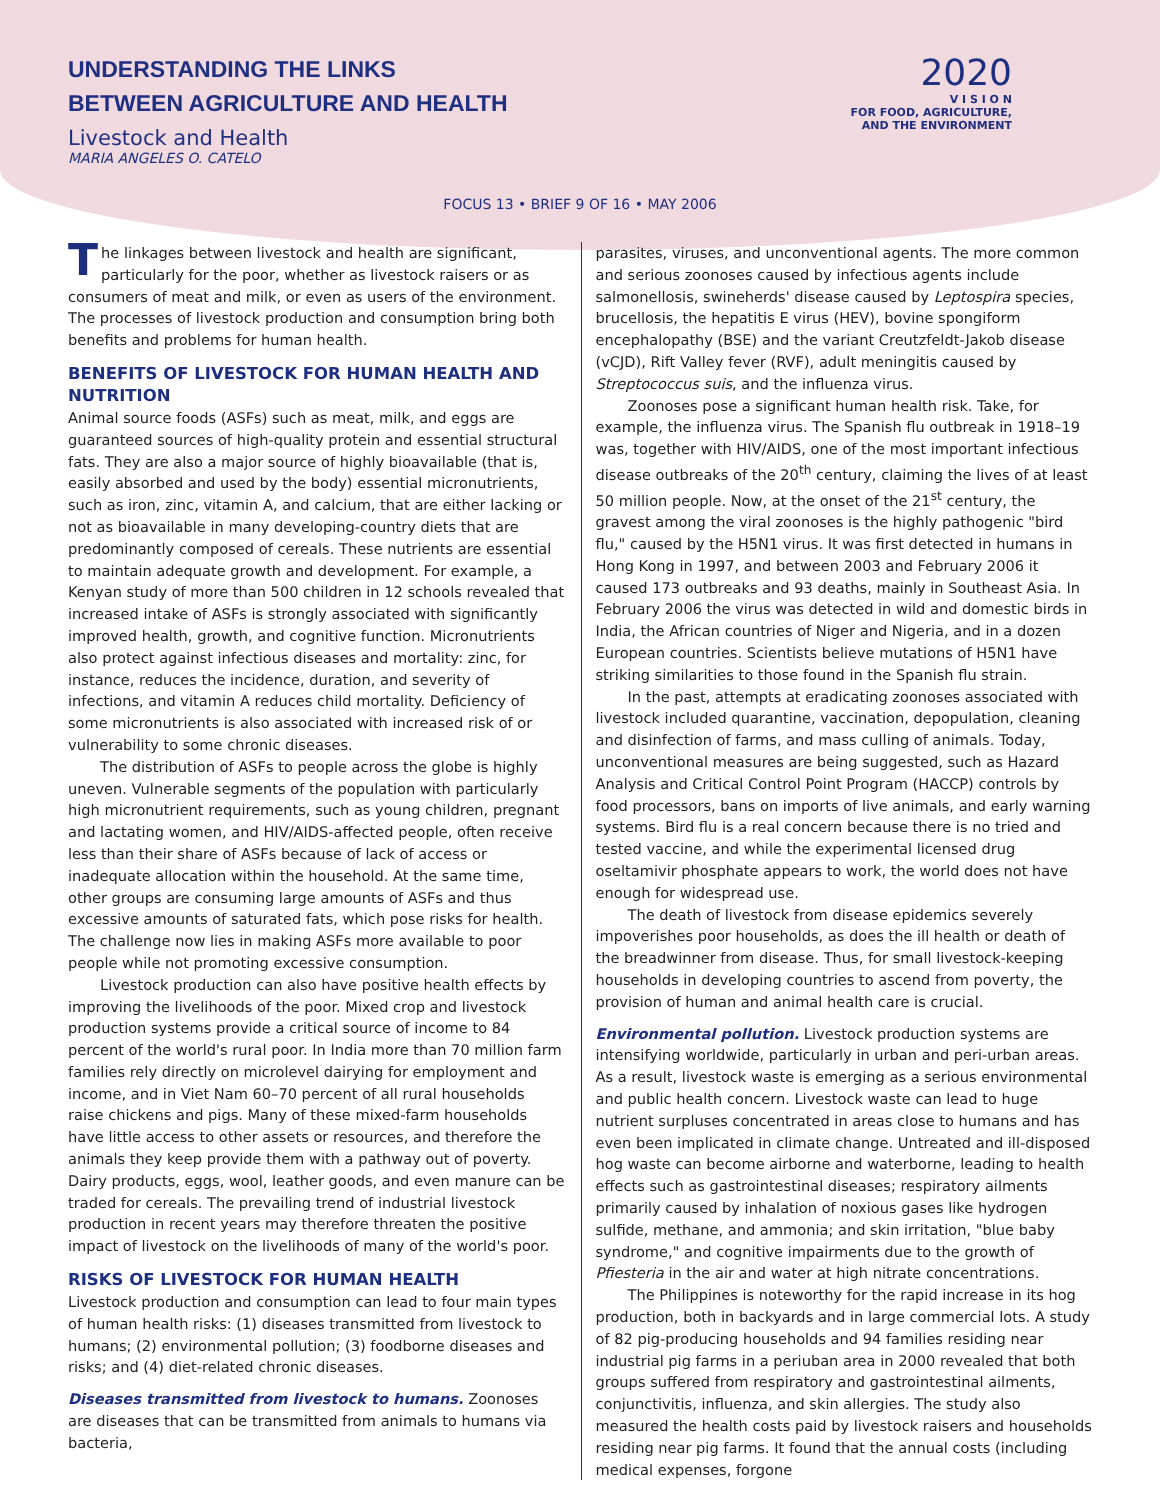UNDERSTANDING THE LINKS
BETWEEN AGRICULTURE AND HEALTH
Livestock and Health
MARIA ANGELES O. CATELO
2020
V I S I O N
FOR FOOD, AGRICULTURE,
AND THE ENVIRONMENT
FOCUS 13 • BRIEF 9 OF 16 • MAY 2006
The linkages between livestock and health are significant, particularly for the poor, whether as livestock raisers or as consumers of meat and milk, or even as users of the environment. The processes of livestock production and consumption bring both benefits and problems for human health.
BENEFITS OF LIVESTOCK FOR HUMAN HEALTH AND NUTRITION
Animal source foods (ASFs) such as meat, milk, and eggs are guaranteed sources of high-quality protein and essential structural fats. They are also a major source of highly bioavailable (that is, easily absorbed and used by the body) essential micronutrients, such as iron, zinc, vitamin A, and calcium, that are either lacking or not as bioavailable in many developing-country diets that are predominantly composed of cereals. These nutrients are essential to maintain adequate growth and development. For example, a Kenyan study of more than 500 children in 12 schools revealed that increased intake of ASFs is strongly associated with significantly improved health, growth, and cognitive function. Micronutrients also protect against infectious diseases and mortality: zinc, for instance, reduces the incidence, duration, and severity of infections, and vitamin A reduces child mortality. Deficiency of some micronutrients is also associated with increased risk of or vulnerability to some chronic diseases.
The distribution of ASFs to people across the globe is highly uneven. Vulnerable segments of the population with particularly high micronutrient requirements, such as young children, pregnant and lactating women, and HIV/AIDS-affected people, often receive less than their share of ASFs because of lack of access or inadequate allocation within the household. At the same time, other groups are consuming large amounts of ASFs and thus excessive amounts of saturated fats, which pose risks for health. The challenge now lies in making ASFs more available to poor people while not promoting excessive consumption.
Livestock production can also have positive health effects by improving the livelihoods of the poor. Mixed crop and livestock production systems provide a critical source of income to 84 percent of the world's rural poor. In India more than 70 million farm families rely directly on microlevel dairying for employment and income, and in Viet Nam 60–70 percent of all rural households raise chickens and pigs. Many of these mixed-farm households have little access to other assets or resources, and therefore the animals they keep provide them with a pathway out of poverty. Dairy products, eggs, wool, leather goods, and even manure can be traded for cereals. The prevailing trend of industrial livestock production in recent years may therefore threaten the positive impact of livestock on the livelihoods of many of the world's poor.
RISKS OF LIVESTOCK FOR HUMAN HEALTH
Livestock production and consumption can lead to four main types of human health risks: (1) diseases transmitted from livestock to humans; (2) environmental pollution; (3) foodborne diseases and risks; and (4) diet-related chronic diseases.
Diseases transmitted from livestock to humans. Zoonoses are diseases that can be transmitted from animals to humans via bacteria,
parasites, viruses, and unconventional agents. The more common and serious zoonoses caused by infectious agents include salmonellosis, swineherds' disease caused by Leptospira species, brucellosis, the hepatitis E virus (HEV), bovine spongiform encephalopathy (BSE) and the variant Creutzfeldt-Jakob disease (vCJD), Rift Valley fever (RVF), adult meningitis caused by Streptococcus suis, and the influenza virus.
Zoonoses pose a significant human health risk. Take, for example, the influenza virus. The Spanish flu outbreak in 1918–19 was, together with HIV/AIDS, one of the most important infectious disease outbreaks of the 20<sup>th</sup> century, claiming the lives of at least 50 million people. Now, at the onset of the 21<sup>st</sup> century, the gravest among the viral zoonoses is the highly pathogenic "bird flu," caused by the H5N1 virus. It was first detected in humans in Hong Kong in 1997, and between 2003 and February 2006 it caused 173 outbreaks and 93 deaths, mainly in Southeast Asia. In February 2006 the virus was detected in wild and domestic birds in India, the African countries of Niger and Nigeria, and in a dozen European countries. Scientists believe mutations of H5N1 have striking similarities to those found in the Spanish flu strain.
In the past, attempts at eradicating zoonoses associated with livestock included quarantine, vaccination, depopulation, cleaning and disinfection of farms, and mass culling of animals. Today, unconventional measures are being suggested, such as Hazard Analysis and Critical Control Point Program (HACCP) controls by food processors, bans on imports of live animals, and early warning systems. Bird flu is a real concern because there is no tried and tested vaccine, and while the experimental licensed drug oseltamivir phosphate appears to work, the world does not have enough for widespread use.
The death of livestock from disease epidemics severely impoverishes poor households, as does the ill health or death of the breadwinner from disease. Thus, for small livestock-keeping households in developing countries to ascend from poverty, the provision of human and animal health care is crucial.
Environmental pollution. Livestock production systems are intensifying worldwide, particularly in urban and peri-urban areas. As a result, livestock waste is emerging as a serious environmental and public health concern. Livestock waste can lead to huge nutrient surpluses concentrated in areas close to humans and has even been implicated in climate change. Untreated and ill-disposed hog waste can become airborne and waterborne, leading to health effects such as gastrointestinal diseases; respiratory ailments primarily caused by inhalation of noxious gases like hydrogen sulfide, methane, and ammonia; and skin irritation, "blue baby syndrome," and cognitive impairments due to the growth of Pfiesteria in the air and water at high nitrate concentrations.
The Philippines is noteworthy for the rapid increase in its hog production, both in backyards and in large commercial lots. A study of 82 pig-producing households and 94 families residing near industrial pig farms in a periuban area in 2000 revealed that both groups suffered from respiratory and gastrointestinal ailments, conjunctivitis, influenza, and skin allergies. The study also measured the health costs paid by livestock raisers and households residing near pig farms. It found that the annual costs (including medical expenses, forgone